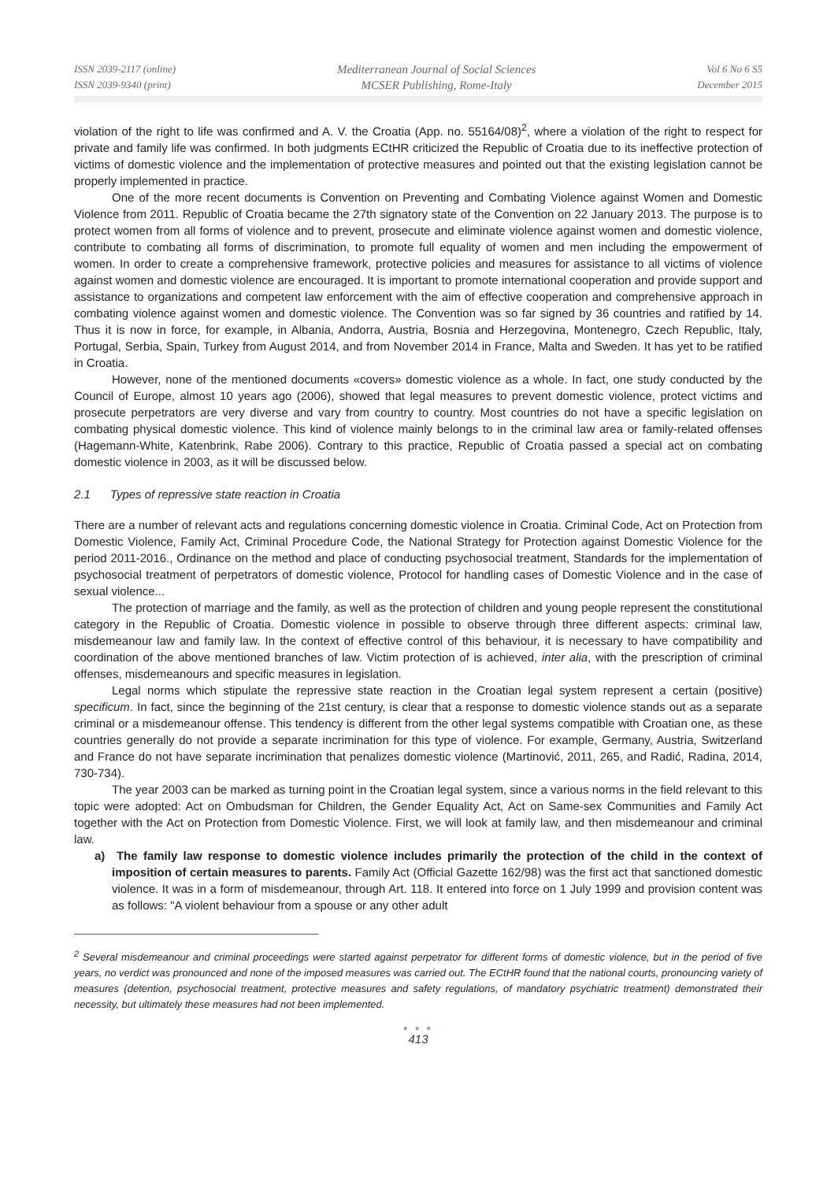ISSN 2039-2117 (online)
ISSN 2039-9340 (print)
Mediterranean Journal of Social Sciences
MCSER Publishing, Rome-Italy
Vol 6 No 6 S5
December 2015
violation of the right to life was confirmed and A. V. the Croatia (App. no. 55164/08)<sup>2</sup>, where a violation of the right to respect for private and family life was confirmed. In both judgments ECtHR criticized the Republic of Croatia due to its ineffective protection of victims of domestic violence and the implementation of protective measures and pointed out that the existing legislation cannot be properly implemented in practice.
One of the more recent documents is Convention on Preventing and Combating Violence against Women and Domestic Violence from 2011. Republic of Croatia became the 27th signatory state of the Convention on 22 January 2013. The purpose is to protect women from all forms of violence and to prevent, prosecute and eliminate violence against women and domestic violence, contribute to combating all forms of discrimination, to promote full equality of women and men including the empowerment of women. In order to create a comprehensive framework, protective policies and measures for assistance to all victims of violence against women and domestic violence are encouraged. It is important to promote international cooperation and provide support and assistance to organizations and competent law enforcement with the aim of effective cooperation and comprehensive approach in combating violence against women and domestic violence. The Convention was so far signed by 36 countries and ratified by 14. Thus it is now in force, for example, in Albania, Andorra, Austria, Bosnia and Herzegovina, Montenegro, Czech Republic, Italy, Portugal, Serbia, Spain, Turkey from August 2014, and from November 2014 in France, Malta and Sweden. It has yet to be ratified in Croatia.
However, none of the mentioned documents «covers» domestic violence as a whole. In fact, one study conducted by the Council of Europe, almost 10 years ago (2006), showed that legal measures to prevent domestic violence, protect victims and prosecute perpetrators are very diverse and vary from country to country. Most countries do not have a specific legislation on combating physical domestic violence. This kind of violence mainly belongs to in the criminal law area or family-related offenses (Hagemann-White, Katenbrink, Rabe 2006). Contrary to this practice, Republic of Croatia passed a special act on combating domestic violence in 2003, as it will be discussed below.
2.1 Types of repressive state reaction in Croatia
There are a number of relevant acts and regulations concerning domestic violence in Croatia. Criminal Code, Act on Protection from Domestic Violence, Family Act, Criminal Procedure Code, the National Strategy for Protection against Domestic Violence for the period 2011-2016., Ordinance on the method and place of conducting psychosocial treatment, Standards for the implementation of psychosocial treatment of perpetrators of domestic violence, Protocol for handling cases of Domestic Violence and in the case of sexual violence...
The protection of marriage and the family, as well as the protection of children and young people represent the constitutional category in the Republic of Croatia. Domestic violence in possible to observe through three different aspects: criminal law, misdemeanour law and family law. In the context of effective control of this behaviour, it is necessary to have compatibility and coordination of the above mentioned branches of law. Victim protection of is achieved, inter alia, with the prescription of criminal offenses, misdemeanours and specific measures in legislation.
Legal norms which stipulate the repressive state reaction in the Croatian legal system represent a certain (positive) specificum. In fact, since the beginning of the 21st century, is clear that a response to domestic violence stands out as a separate criminal or a misdemeanour offense. This tendency is different from the other legal systems compatible with Croatian one, as these countries generally do not provide a separate incrimination for this type of violence. For example, Germany, Austria, Switzerland and France do not have separate incrimination that penalizes domestic violence (Martinović, 2011, 265, and Radić, Radina, 2014, 730-734).
The year 2003 can be marked as turning point in the Croatian legal system, since a various norms in the field relevant to this topic were adopted: Act on Ombudsman for Children, the Gender Equality Act, Act on Same-sex Communities and Family Act together with the Act on Protection from Domestic Violence. First, we will look at family law, and then misdemeanour and criminal law.
a) The family law response to domestic violence includes primarily the protection of the child in the context of imposition of certain measures to parents. Family Act (Official Gazette 162/98) was the first act that sanctioned domestic violence. It was in a form of misdemeanour, through Art. 118. It entered into force on 1 July 1999 and provision content was as follows: "A violent behaviour from a spouse or any other adult
<sup>2</sup> Several misdemeanour and criminal proceedings were started against perpetrator for different forms of domestic violence, but in the period of five years, no verdict was pronounced and none of the imposed measures was carried out. The ECtHR found that the national courts, pronouncing variety of measures (detention, psychosocial treatment, protective measures and safety regulations, of mandatory psychiatric treatment) demonstrated their necessity, but ultimately these measures had not been implemented.
● ● ●
413